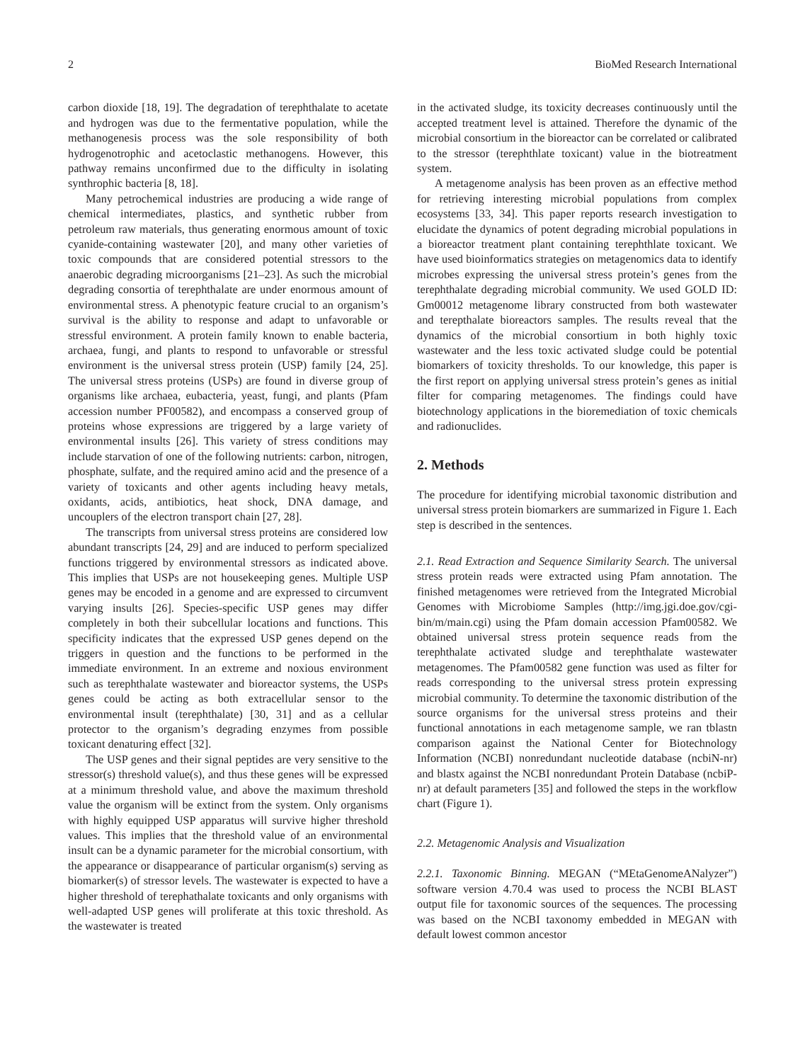2 BioMed Research International
carbon dioxide [18, 19]. The degradation of terephthalate to acetate and hydrogen was due to the fermentative population, while the methanogenesis process was the sole responsibility of both hydrogenotrophic and acetoclastic methanogens. However, this pathway remains unconfirmed due to the difficulty in isolating synthrophic bacteria [8, 18].
Many petrochemical industries are producing a wide range of chemical intermediates, plastics, and synthetic rubber from petroleum raw materials, thus generating enormous amount of toxic cyanide-containing wastewater [20], and many other varieties of toxic compounds that are considered potential stressors to the anaerobic degrading microorganisms [21–23]. As such the microbial degrading consortia of terephthalate are under enormous amount of environmental stress. A phenotypic feature crucial to an organism’s survival is the ability to response and adapt to unfavorable or stressful environment. A protein family known to enable bacteria, archaea, fungi, and plants to respond to unfavorable or stressful environment is the universal stress protein (USP) family [24, 25]. The universal stress proteins (USPs) are found in diverse group of organisms like archaea, eubacteria, yeast, fungi, and plants (Pfam accession number PF00582), and encompass a conserved group of proteins whose expressions are triggered by a large variety of environmental insults [26]. This variety of stress conditions may include starvation of one of the following nutrients: carbon, nitrogen, phosphate, sulfate, and the required amino acid and the presence of a variety of toxicants and other agents including heavy metals, oxidants, acids, antibiotics, heat shock, DNA damage, and uncouplers of the electron transport chain [27, 28].
The transcripts from universal stress proteins are considered low abundant transcripts [24, 29] and are induced to perform specialized functions triggered by environmental stressors as indicated above. This implies that USPs are not housekeeping genes. Multiple USP genes may be encoded in a genome and are expressed to circumvent varying insults [26]. Species-specific USP genes may differ completely in both their subcellular locations and functions. This specificity indicates that the expressed USP genes depend on the triggers in question and the functions to be performed in the immediate environment. In an extreme and noxious environment such as terephthalate wastewater and bioreactor systems, the USPs genes could be acting as both extracellular sensor to the environmental insult (terephthalate) [30, 31] and as a cellular protector to the organism’s degrading enzymes from possible toxicant denaturing effect [32].
The USP genes and their signal peptides are very sensitive to the stressor(s) threshold value(s), and thus these genes will be expressed at a minimum threshold value, and above the maximum threshold value the organism will be extinct from the system. Only organisms with highly equipped USP apparatus will survive higher threshold values. This implies that the threshold value of an environmental insult can be a dynamic parameter for the microbial consortium, with the appearance or disappearance of particular organism(s) serving as biomarker(s) of stressor levels. The wastewater is expected to have a higher threshold of terephathalate toxicants and only organisms with well-adapted USP genes will proliferate at this toxic threshold. As the wastewater is treated
in the activated sludge, its toxicity decreases continuously until the accepted treatment level is attained. Therefore the dynamic of the microbial consortium in the bioreactor can be correlated or calibrated to the stressor (terephthlate toxicant) value in the biotreatment system.
A metagenome analysis has been proven as an effective method for retrieving interesting microbial populations from complex ecosystems [33, 34]. This paper reports research investigation to elucidate the dynamics of potent degrading microbial populations in a bioreactor treatment plant containing terephthlate toxicant. We have used bioinformatics strategies on metagenomics data to identify microbes expressing the universal stress protein’s genes from the terephthalate degrading microbial community. We used GOLD ID: Gm00012 metagenome library constructed from both wastewater and terepthalate bioreactors samples. The results reveal that the dynamics of the microbial consortium in both highly toxic wastewater and the less toxic activated sludge could be potential biomarkers of toxicity thresholds. To our knowledge, this paper is the first report on applying universal stress protein’s genes as initial filter for comparing metagenomes. The findings could have biotechnology applications in the bioremediation of toxic chemicals and radionuclides.
2. Methods
The procedure for identifying microbial taxonomic distribution and universal stress protein biomarkers are summarized in Figure 1. Each step is described in the sentences.
2.1. Read Extraction and Sequence Similarity Search. The universal stress protein reads were extracted using Pfam annotation. The finished metagenomes were retrieved from the Integrated Microbial Genomes with Microbiome Samples (http://img.jgi.doe.gov/cgi-bin/m/main.cgi) using the Pfam domain accession Pfam00582. We obtained universal stress protein sequence reads from the terephthalate activated sludge and terephthalate wastewater metagenomes. The Pfam00582 gene function was used as filter for reads corresponding to the universal stress protein expressing microbial community. To determine the taxonomic distribution of the source organisms for the universal stress proteins and their functional annotations in each metagenome sample, we ran tblastn comparison against the National Center for Biotechnology Information (NCBI) nonredundant nucleotide database (ncbiN-nr) and blastx against the NCBI nonredundant Protein Database (ncbiP-nr) at default parameters [35] and followed the steps in the workflow chart (Figure 1).
2.2. Metagenomic Analysis and Visualization
2.2.1. Taxonomic Binning. MEGAN (“MEtaGenomeANalyzer”) software version 4.70.4 was used to process the NCBI BLAST output file for taxonomic sources of the sequences. The processing was based on the NCBI taxonomy embedded in MEGAN with default lowest common ancestor